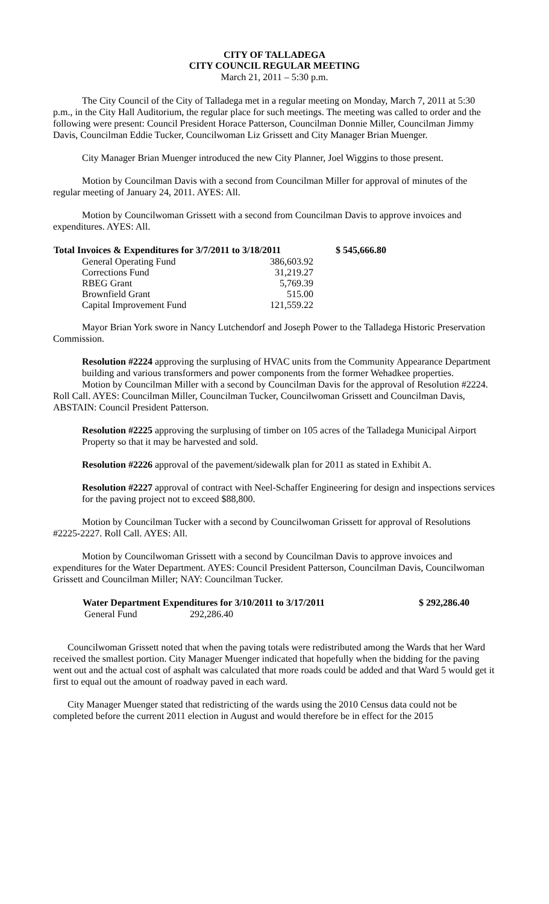CITY OF TALLADEGA
CITY COUNCIL REGULAR MEETING
March 21, 2011 – 5:30 p.m.
The City Council of the City of Talladega met in a regular meeting on Monday, March 7, 2011 at 5:30 p.m., in the City Hall Auditorium, the regular place for such meetings. The meeting was called to order and the following were present: Council President Horace Patterson, Councilman Donnie Miller, Councilman Jimmy Davis, Councilman Eddie Tucker, Councilwoman Liz Grissett and City Manager Brian Muenger.
City Manager Brian Muenger introduced the new City Planner, Joel Wiggins to those present.
Motion by Councilman Davis with a second from Councilman Miller for approval of minutes of the regular meeting of January 24, 2011. AYES: All.
Motion by Councilwoman Grissett with a second from Councilman Davis to approve invoices and expenditures. AYES: All.
| Total Invoices & Expenditures for 3/7/2011 to 3/18/2011 | | $ 545,666.80 |
| --- | --- | --- |
| General Operating Fund | 386,603.92 | |
| Corrections Fund | 31,219.27 | |
| RBEG Grant | 5,769.39 | |
| Brownfield Grant | 515.00 | |
| Capital Improvement Fund | 121,559.22 | |
Mayor Brian York swore in Nancy Lutchendorf and Joseph Power to the Talladega Historic Preservation Commission.
Resolution #2224 approving the surplusing of HVAC units from the Community Appearance Department building and various transformers and power components from the former Wehadkee properties.
Motion by Councilman Miller with a second by Councilman Davis for the approval of Resolution #2224. Roll Call. AYES: Councilman Miller, Councilman Tucker, Councilwoman Grissett and Councilman Davis, ABSTAIN: Council President Patterson.
Resolution #2225 approving the surplusing of timber on 105 acres of the Talladega Municipal Airport Property so that it may be harvested and sold.
Resolution #2226 approval of the pavement/sidewalk plan for 2011 as stated in Exhibit A.
Resolution #2227 approval of contract with Neel-Schaffer Engineering for design and inspections services for the paving project not to exceed $88,800.
Motion by Councilman Tucker with a second by Councilwoman Grissett for approval of Resolutions #2225-2227. Roll Call. AYES: All.
Motion by Councilwoman Grissett with a second by Councilman Davis to approve invoices and expenditures for the Water Department. AYES: Council President Patterson, Councilman Davis, Councilwoman Grissett and Councilman Miller; NAY: Councilman Tucker.
| Water Department Expenditures for 3/10/2011 to 3/17/2011 | | $ 292,286.40 |
| --- | --- | --- |
| General Fund | 292,286.40 | |
Councilwoman Grissett noted that when the paving totals were redistributed among the Wards that her Ward received the smallest portion. City Manager Muenger indicated that hopefully when the bidding for the paving went out and the actual cost of asphalt was calculated that more roads could be added and that Ward 5 would get it first to equal out the amount of roadway paved in each ward.
City Manager Muenger stated that redistricting of the wards using the 2010 Census data could not be completed before the current 2011 election in August and would therefore be in effect for the 2015